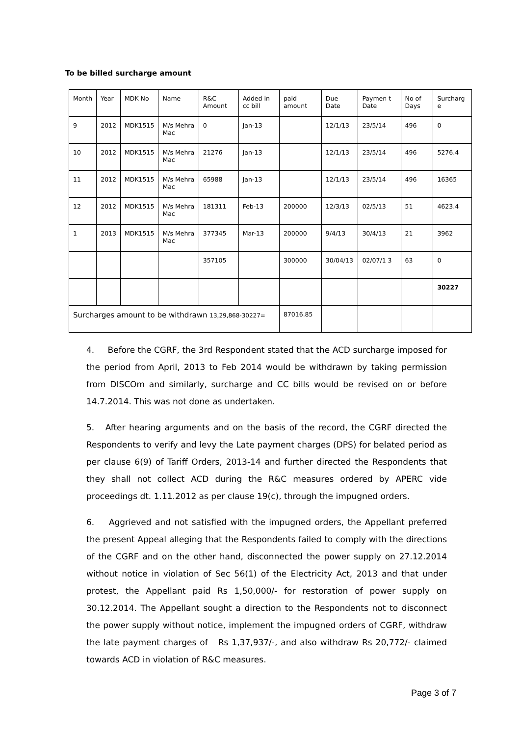To be billed surcharge amount
| Month | Year | MDK No | Name | R&C Amount | Added in cc bill | paid amount | Due Date | Paymen t Date | No of Days | Surcharg e |
| --- | --- | --- | --- | --- | --- | --- | --- | --- | --- | --- |
| 9 | 2012 | MDK1515 | M/s Mehra Mac | 0 | Jan-13 | | 12/1/13 | 23/5/14 | 496 | 0 |
| 10 | 2012 | MDK1515 | M/s Mehra Mac | 21276 | Jan-13 | | 12/1/13 | 23/5/14 | 496 | 5276.4 |
| 11 | 2012 | MDK1515 | M/s Mehra Mac | 65988 | Jan-13 | | 12/1/13 | 23/5/14 | 496 | 16365 |
| 12 | 2012 | MDK1515 | M/s Mehra Mac | 181311 | Feb-13 | 200000 | 12/3/13 | 02/5/13 | 51 | 4623.4 |
| 1 | 2013 | MDK1515 | M/s Mehra Mac | 377345 | Mar-13 | 200000 | 9/4/13 | 30/4/13 | 21 | 3962 |
| | | | | 357105 | | 300000 | 30/04/13 | 02/07/1 3 | 63 | 0 |
| | | | | | | | | | | 30227 |
| Surcharges amount to be withdrawn 13,29,868-30227= | | | | | | 87016.85 | | | | |
4. Before the CGRF, the 3rd Respondent stated that the ACD surcharge imposed for the period from April, 2013 to Feb 2014 would be withdrawn by taking permission from DISCOm and similarly, surcharge and CC bills would be revised on or before 14.7.2014. This was not done as undertaken.
5. After hearing arguments and on the basis of the record, the CGRF directed the Respondents to verify and levy the Late payment charges (DPS) for belated period as per clause 6(9) of Tariff Orders, 2013-14 and further directed the Respondents that they shall not collect ACD during the R&C measures ordered by APERC vide proceedings dt. 1.11.2012 as per clause 19(c), through the impugned orders.
6. Aggrieved and not satisfied with the impugned orders, the Appellant preferred the present Appeal alleging that the Respondents failed to comply with the directions of the CGRF and on the other hand, disconnected the power supply on 27.12.2014 without notice in violation of Sec 56(1) of the Electricity Act, 2013 and that under protest, the Appellant paid Rs 1,50,000/- for restoration of power supply on 30.12.2014. The Appellant sought a direction to the Respondents not to disconnect the power supply without notice, implement the impugned orders of CGRF, withdraw the late payment charges of Rs 1,37,937/-, and also withdraw Rs 20,772/- claimed towards ACD in violation of R&C measures.
Page 3 of 7